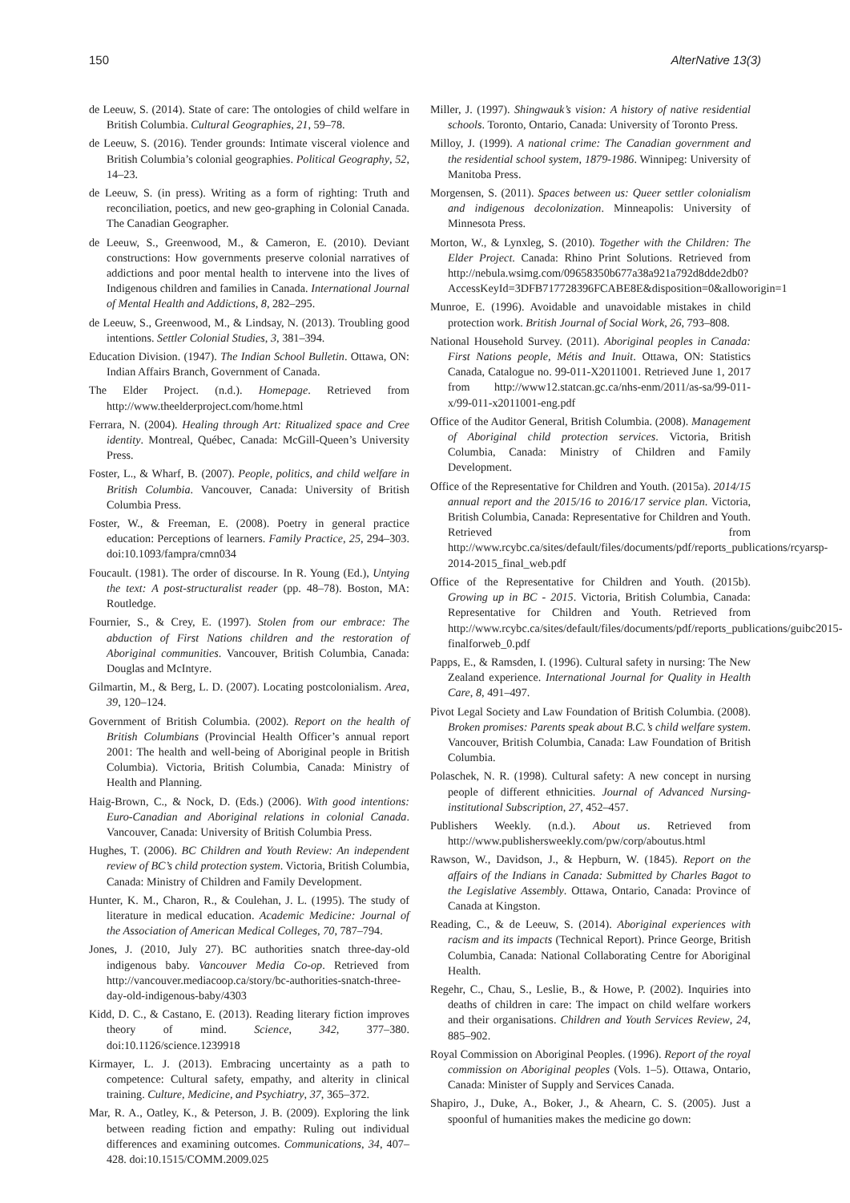150 AlterNative 13(3)
de Leeuw, S. (2014). State of care: The ontologies of child welfare in British Columbia. Cultural Geographies, 21, 59–78.
de Leeuw, S. (2016). Tender grounds: Intimate visceral violence and British Columbia’s colonial geographies. Political Geography, 52, 14–23.
de Leeuw, S. (in press). Writing as a form of righting: Truth and reconciliation, poetics, and new geo-graphing in Colonial Canada. The Canadian Geographer.
de Leeuw, S., Greenwood, M., & Cameron, E. (2010). Deviant constructions: How governments preserve colonial narratives of addictions and poor mental health to intervene into the lives of Indigenous children and families in Canada. International Journal of Mental Health and Addictions, 8, 282–295.
de Leeuw, S., Greenwood, M., & Lindsay, N. (2013). Troubling good intentions. Settler Colonial Studies, 3, 381–394.
Education Division. (1947). The Indian School Bulletin. Ottawa, ON: Indian Affairs Branch, Government of Canada.
The Elder Project. (n.d.). Homepage. Retrieved from http://www.theelderproject.com/home.html
Ferrara, N. (2004). Healing through Art: Ritualized space and Cree identity. Montreal, Québec, Canada: McGill-Queen’s University Press.
Foster, L., & Wharf, B. (2007). People, politics, and child welfare in British Columbia. Vancouver, Canada: University of British Columbia Press.
Foster, W., & Freeman, E. (2008). Poetry in general practice education: Perceptions of learners. Family Practice, 25, 294–303. doi:10.1093/fampra/cmn034
Foucault. (1981). The order of discourse. In R. Young (Ed.), Untying the text: A post-structuralist reader (pp. 48–78). Boston, MA: Routledge.
Fournier, S., & Crey, E. (1997). Stolen from our embrace: The abduction of First Nations children and the restoration of Aboriginal communities. Vancouver, British Columbia, Canada: Douglas and McIntyre.
Gilmartin, M., & Berg, L. D. (2007). Locating postcolonialism. Area, 39, 120–124.
Government of British Columbia. (2002). Report on the health of British Columbians (Provincial Health Officer’s annual report 2001: The health and well-being of Aboriginal people in British Columbia). Victoria, British Columbia, Canada: Ministry of Health and Planning.
Haig-Brown, C., & Nock, D. (Eds.) (2006). With good intentions: Euro-Canadian and Aboriginal relations in colonial Canada. Vancouver, Canada: University of British Columbia Press.
Hughes, T. (2006). BC Children and Youth Review: An independent review of BC’s child protection system. Victoria, British Columbia, Canada: Ministry of Children and Family Development.
Hunter, K. M., Charon, R., & Coulehan, J. L. (1995). The study of literature in medical education. Academic Medicine: Journal of the Association of American Medical Colleges, 70, 787–794.
Jones, J. (2010, July 27). BC authorities snatch three-day-old indigenous baby. Vancouver Media Co-op. Retrieved from http://vancouver.mediacoop.ca/story/bc-authorities-snatch-three-day-old-indigenous-baby/4303
Kidd, D. C., & Castano, E. (2013). Reading literary fiction improves theory of mind. Science, 342, 377–380. doi:10.1126/science.1239918
Kirmayer, L. J. (2013). Embracing uncertainty as a path to competence: Cultural safety, empathy, and alterity in clinical training. Culture, Medicine, and Psychiatry, 37, 365–372.
Mar, R. A., Oatley, K., & Peterson, J. B. (2009). Exploring the link between reading fiction and empathy: Ruling out individual differences and examining outcomes. Communications, 34, 407–428. doi:10.1515/COMM.2009.025
Miller, J. (1997). Shingwauk’s vision: A history of native residential schools. Toronto, Ontario, Canada: University of Toronto Press.
Milloy, J. (1999). A national crime: The Canadian government and the residential school system, 1879-1986. Winnipeg: University of Manitoba Press.
Morgensen, S. (2011). Spaces between us: Queer settler colonialism and indigenous decolonization. Minneapolis: University of Minnesota Press.
Morton, W., & Lynxleg, S. (2010). Together with the Children: The Elder Project. Canada: Rhino Print Solutions. Retrieved from http://nebula.wsimg.com/09658350b677a38a921a792d8dde2db0?AccessKeyId=3DFB717728396FCABE8E&disposition=0&alloworigin=1
Munroe, E. (1996). Avoidable and unavoidable mistakes in child protection work. British Journal of Social Work, 26, 793–808.
National Household Survey. (2011). Aboriginal peoples in Canada: First Nations people, Métis and Inuit. Ottawa, ON: Statistics Canada, Catalogue no. 99-011-X2011001. Retrieved June 1, 2017 from http://www12.statcan.gc.ca/nhs-enm/2011/as-sa/99-011-x/99-011-x2011001-eng.pdf
Office of the Auditor General, British Columbia. (2008). Management of Aboriginal child protection services. Victoria, British Columbia, Canada: Ministry of Children and Family Development.
Office of the Representative for Children and Youth. (2015a). 2014/15 annual report and the 2015/16 to 2016/17 service plan. Victoria, British Columbia, Canada: Representative for Children and Youth. Retrieved from http://www.rcybc.ca/sites/default/files/documents/pdf/reports_publications/rcyarsp-2014-2015_final_web.pdf
Office of the Representative for Children and Youth. (2015b). Growing up in BC - 2015. Victoria, British Columbia, Canada: Representative for Children and Youth. Retrieved from http://www.rcybc.ca/sites/default/files/documents/pdf/reports_publications/guibc2015-finalforweb_0.pdf
Papps, E., & Ramsden, I. (1996). Cultural safety in nursing: The New Zealand experience. International Journal for Quality in Health Care, 8, 491–497.
Pivot Legal Society and Law Foundation of British Columbia. (2008). Broken promises: Parents speak about B.C.’s child welfare system. Vancouver, British Columbia, Canada: Law Foundation of British Columbia.
Polaschek, N. R. (1998). Cultural safety: A new concept in nursing people of different ethnicities. Journal of Advanced Nursing-institutional Subscription, 27, 452–457.
Publishers Weekly. (n.d.). About us. Retrieved from http://www.publishersweekly.com/pw/corp/aboutus.html
Rawson, W., Davidson, J., & Hepburn, W. (1845). Report on the affairs of the Indians in Canada: Submitted by Charles Bagot to the Legislative Assembly. Ottawa, Ontario, Canada: Province of Canada at Kingston.
Reading, C., & de Leeuw, S. (2014). Aboriginal experiences with racism and its impacts (Technical Report). Prince George, British Columbia, Canada: National Collaborating Centre for Aboriginal Health.
Regehr, C., Chau, S., Leslie, B., & Howe, P. (2002). Inquiries into deaths of children in care: The impact on child welfare workers and their organisations. Children and Youth Services Review, 24, 885–902.
Royal Commission on Aboriginal Peoples. (1996). Report of the royal commission on Aboriginal peoples (Vols. 1–5). Ottawa, Ontario, Canada: Minister of Supply and Services Canada.
Shapiro, J., Duke, A., Boker, J., & Ahearn, C. S. (2005). Just a spoonful of humanities makes the medicine go down: